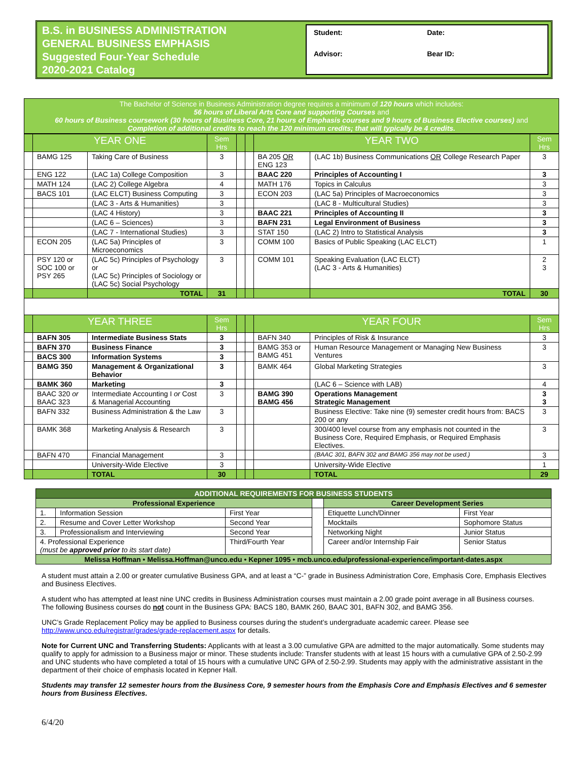B.S. in BUSINESS ADMINISTRATION
GENERAL BUSINESS EMPHASIS
Suggested Four-Year Schedule
2020-2021 Catalog
Student:
Date:
Advisor:
Bear ID:
The Bachelor of Science in Business Administration degree requires a minimum of 120 hours which includes:
56 hours of Liberal Arts Core and supporting Courses and
60 hours of Business coursework (30 hours of Business Core, 21 hours of Emphasis courses and 9 hours of Business Elective courses) and
Completion of additional credits to reach the 120 minimum credits; that will typically be 4 credits.
| | YEAR ONE | | Sem Hrs | | | YEAR TWO | | Sem Hrs |
| --- | --- | --- | --- | --- | --- | --- | --- | --- |
| | BAMG 125 | Taking Care of Business | 3 | | | BA 205 OR ENG 123 | (LAC 1b) Business Communications OR College Research Paper | 3 |
| | ENG 122 | (LAC 1a) College Composition | 3 | | | BAAC 220 | Principles of Accounting I | 3 |
| | MATH 124 | (LAC 2) College Algebra | 4 | | | MATH 176 | Topics in Calculus | 3 |
| | BACS 101 | (LAC ELCT) Business Computing | 3 | | | ECON 203 | (LAC 5a) Principles of Macroeconomics | 3 |
| | | (LAC 3 - Arts & Humanities) | 3 | | | | (LAC 8 - Multicultural Studies) | 3 |
| | | (LAC 4 History) | 3 | | | BAAC 221 | Principles of Accounting II | 3 |
| | | (LAC 6 – Sciences) | 3 | | | BAFN 231 | Legal Environment of Business | 3 |
| | | (LAC 7 - International Studies) | 3 | | | STAT 150 | (LAC 2) Intro to Statistical Analysis | 3 |
| | ECON 205 | (LAC 5a) Principles of Microeconomics | 3 | | | COMM 100 | Basics of Public Speaking (LAC ELCT) | 1 |
| | PSY 120 or SOC 100 or PSY 265 | (LAC 5c) Principles of Psychology or (LAC 5c) Principles of Sociology or (LAC 5c) Social Psychology | 3 | | | COMM 101 | Speaking Evaluation (LAC ELCT) (LAC 3 - Arts & Humanities) | 2 3 |
| | | TOTAL | 31 | | | | TOTAL | 30 |
| | YEAR THREE | | Sem Hrs | | | YEAR FOUR | | Sem Hrs |
| | BAFN 305 | Intermediate Business Stats | 3 | | | BAFN 340 | Principles of Risk & Insurance | 3 |
| | BAFN 370 | Business Finance | 3 | | | BAMG 353 or BAMG 451 | Human Resource Management or Managing New Business Ventures | 3 |
| | BACS 300 | Information Systems | 3 | | | | | |
| | BAMG 350 | Management & Organizational Behavior | 3 | | | BAMK 464 | Global Marketing Strategies | 3 |
| | BAMK 360 | Marketing | 3 | | | | (LAC 6 – Science with LAB) | 4 |
| | BAAC 320 or BAAC 323 | Intermediate Accounting I or Cost & Managerial Accounting | 3 | | | BAMG 390 BAMG 456 | Operations Management Strategic Management | 3 3 |
| | BAFN 332 | Business Administration & the Law | 3 | | | | Business Elective: Take nine (9) semester credit hours from: BACS 200 or any | 3 |
| | BAMK 368 | Marketing Analysis & Research | 3 | | | | 300/400 level course from any emphasis not counted in the Business Core, Required Emphasis, or Required Emphasis Electives. | 3 |
| | BAFN 470 | Financial Management | 3 | | | | (BAAC 301, BAFN 302 and BAMG 356 may not be used.) | 3 |
| | | University-Wide Elective | 3 | | | | University-Wide Elective | 1 |
| | | TOTAL | 30 | | | | TOTAL | 29 |
| ADDITIONAL REQUIREMENTS FOR BUSINESS STUDENTS | | | | | |
| Professional Experience | | | | Career Development Series | |
| 1. | Information Session | First Year | | Etiquette Lunch/Dinner | First Year |
| 2. | Resume and Cover Letter Workshop | Second Year | | Mocktails | Sophomore Status |
| 3. | Professionalism and Interviewing | Second Year | | Networking Night | Junior Status |
| 4. Professional Experience (must be approved prior to its start date) | | Third/Fourth Year | | Career and/or Internship Fair | Senior Status |
| Melissa Hoffman • Melissa.Hoffman@unco.edu • Kepner 1095 • mcb.unco.edu/professional-experience/important-dates.aspx | | | | | |
A student must attain a 2.00 or greater cumulative Business GPA, and at least a “C-” grade in Business Administration Core, Emphasis Core, Emphasis Electives and Business Electives.
A student who has attempted at least nine UNC credits in Business Administration courses must maintain a 2.00 grade point average in all Business courses. The following Business courses do not count in the Business GPA: BACS 180, BAMK 260, BAAC 301, BAFN 302, and BAMG 356.
UNC’s Grade Replacement Policy may be applied to Business courses during the student’s undergraduate academic career. Please see http://www.unco.edu/registrar/grades/grade-replacement.aspx for details.
Note for Current UNC and Transferring Students: Applicants with at least a 3.00 cumulative GPA are admitted to the major automatically. Some students may qualify to apply for admission to a Business major or minor. These students include: Transfer students with at least 15 hours with a cumulative GPA of 2.50-2.99 and UNC students who have completed a total of 15 hours with a cumulative UNC GPA of 2.50-2.99. Students may apply with the administrative assistant in the department of their choice of emphasis located in Kepner Hall.
Students may transfer 12 semester hours from the Business Core, 9 semester hours from the Emphasis Core and Emphasis Electives and 6 semester hours from Business Electives.
6/4/20